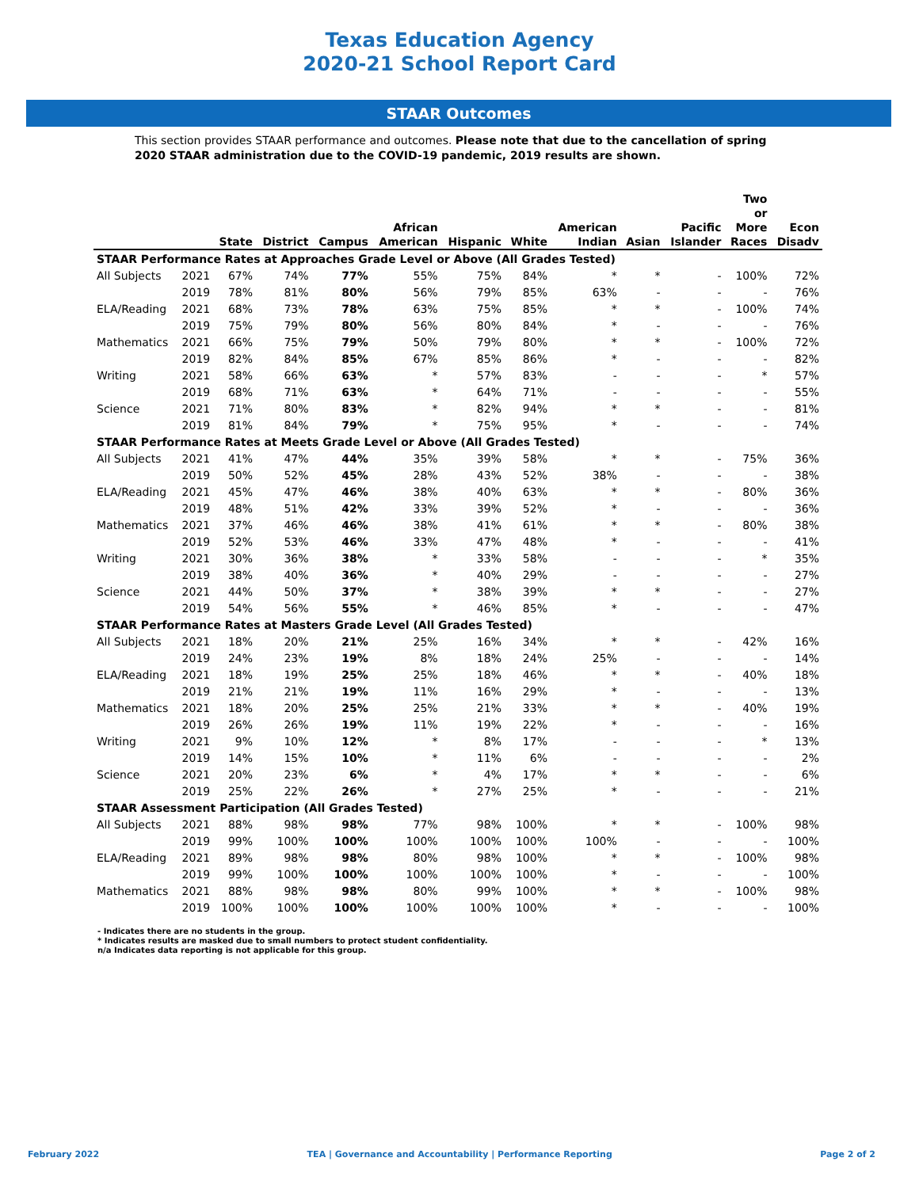Texas Education Agency
2020-21 School Report Card
STAAR Outcomes
This section provides STAAR performance and outcomes. Please note that due to the cancellation of spring 2020 STAAR administration due to the COVID-19 pandemic, 2019 results are shown.
| | | State | District | Campus | African American | Hispanic | White | American Indian | Asian | Pacific Islander | Two or More Races | Econ Disadv |
| --- | --- | --- | --- | --- | --- | --- | --- | --- | --- | --- | --- | --- |
| STAAR Performance Rates at Approaches Grade Level or Above (All Grades Tested) | | | | | | | | | | | | |
| All Subjects | 2021 | 67% | 74% | 77% | 55% | 75% | 84% | * | * | - | 100% | 72% |
| | 2019 | 78% | 81% | 80% | 56% | 79% | 85% | 63% | - | - | - | 76% |
| ELA/Reading | 2021 | 68% | 73% | 78% | 63% | 75% | 85% | * | * | - | 100% | 74% |
| | 2019 | 75% | 79% | 80% | 56% | 80% | 84% | * | - | - | - | 76% |
| Mathematics | 2021 | 66% | 75% | 79% | 50% | 79% | 80% | * | * | - | 100% | 72% |
| | 2019 | 82% | 84% | 85% | 67% | 85% | 86% | * | - | - | - | 82% |
| Writing | 2021 | 58% | 66% | 63% | * | 57% | 83% | - | - | - | * | 57% |
| | 2019 | 68% | 71% | 63% | * | 64% | 71% | - | - | - | - | 55% |
| Science | 2021 | 71% | 80% | 83% | * | 82% | 94% | * | * | - | - | 81% |
| | 2019 | 81% | 84% | 79% | * | 75% | 95% | * | - | - | - | 74% |
| STAAR Performance Rates at Meets Grade Level or Above (All Grades Tested) | | | | | | | | | | | | |
| All Subjects | 2021 | 41% | 47% | 44% | 35% | 39% | 58% | * | * | - | 75% | 36% |
| | 2019 | 50% | 52% | 45% | 28% | 43% | 52% | 38% | - | - | - | 38% |
| ELA/Reading | 2021 | 45% | 47% | 46% | 38% | 40% | 63% | * | * | - | 80% | 36% |
| | 2019 | 48% | 51% | 42% | 33% | 39% | 52% | * | - | - | - | 36% |
| Mathematics | 2021 | 37% | 46% | 46% | 38% | 41% | 61% | * | * | - | 80% | 38% |
| | 2019 | 52% | 53% | 46% | 33% | 47% | 48% | * | - | - | - | 41% |
| Writing | 2021 | 30% | 36% | 38% | * | 33% | 58% | - | - | - | * | 35% |
| | 2019 | 38% | 40% | 36% | * | 40% | 29% | - | - | - | - | 27% |
| Science | 2021 | 44% | 50% | 37% | * | 38% | 39% | * | * | - | - | 27% |
| | 2019 | 54% | 56% | 55% | * | 46% | 85% | * | - | - | - | 47% |
| STAAR Performance Rates at Masters Grade Level (All Grades Tested) | | | | | | | | | | | | |
| All Subjects | 2021 | 18% | 20% | 21% | 25% | 16% | 34% | * | * | - | 42% | 16% |
| | 2019 | 24% | 23% | 19% | 8% | 18% | 24% | 25% | - | - | - | 14% |
| ELA/Reading | 2021 | 18% | 19% | 25% | 25% | 18% | 46% | * | * | - | 40% | 18% |
| | 2019 | 21% | 21% | 19% | 11% | 16% | 29% | * | - | - | - | 13% |
| Mathematics | 2021 | 18% | 20% | 25% | 25% | 21% | 33% | * | * | - | 40% | 19% |
| | 2019 | 26% | 26% | 19% | 11% | 19% | 22% | * | - | - | - | 16% |
| Writing | 2021 | 9% | 10% | 12% | * | 8% | 17% | - | - | - | * | 13% |
| | 2019 | 14% | 15% | 10% | * | 11% | 6% | - | - | - | - | 2% |
| Science | 2021 | 20% | 23% | 6% | * | 4% | 17% | * | * | - | - | 6% |
| | 2019 | 25% | 22% | 26% | * | 27% | 25% | * | - | - | - | 21% |
| STAAR Assessment Participation (All Grades Tested) | | | | | | | | | | | | |
| All Subjects | 2021 | 88% | 98% | 98% | 77% | 98% | 100% | * | * | - | 100% | 98% |
| | 2019 | 99% | 100% | 100% | 100% | 100% | 100% | 100% | - | - | - | 100% |
| ELA/Reading | 2021 | 89% | 98% | 98% | 80% | 98% | 100% | * | * | - | 100% | 98% |
| | 2019 | 99% | 100% | 100% | 100% | 100% | 100% | * | - | - | - | 100% |
| Mathematics | 2021 | 88% | 98% | 98% | 80% | 99% | 100% | * | * | - | 100% | 98% |
| | 2019 | 100% | 100% | 100% | 100% | 100% | 100% | * | - | - | - | 100% |
- Indicates there are no students in the group.
* Indicates results are masked due to small numbers to protect student confidentiality.
n/a Indicates data reporting is not applicable for this group.
February 2022 TEA | Governance and Accountability | Performance Reporting Page 2 of 2